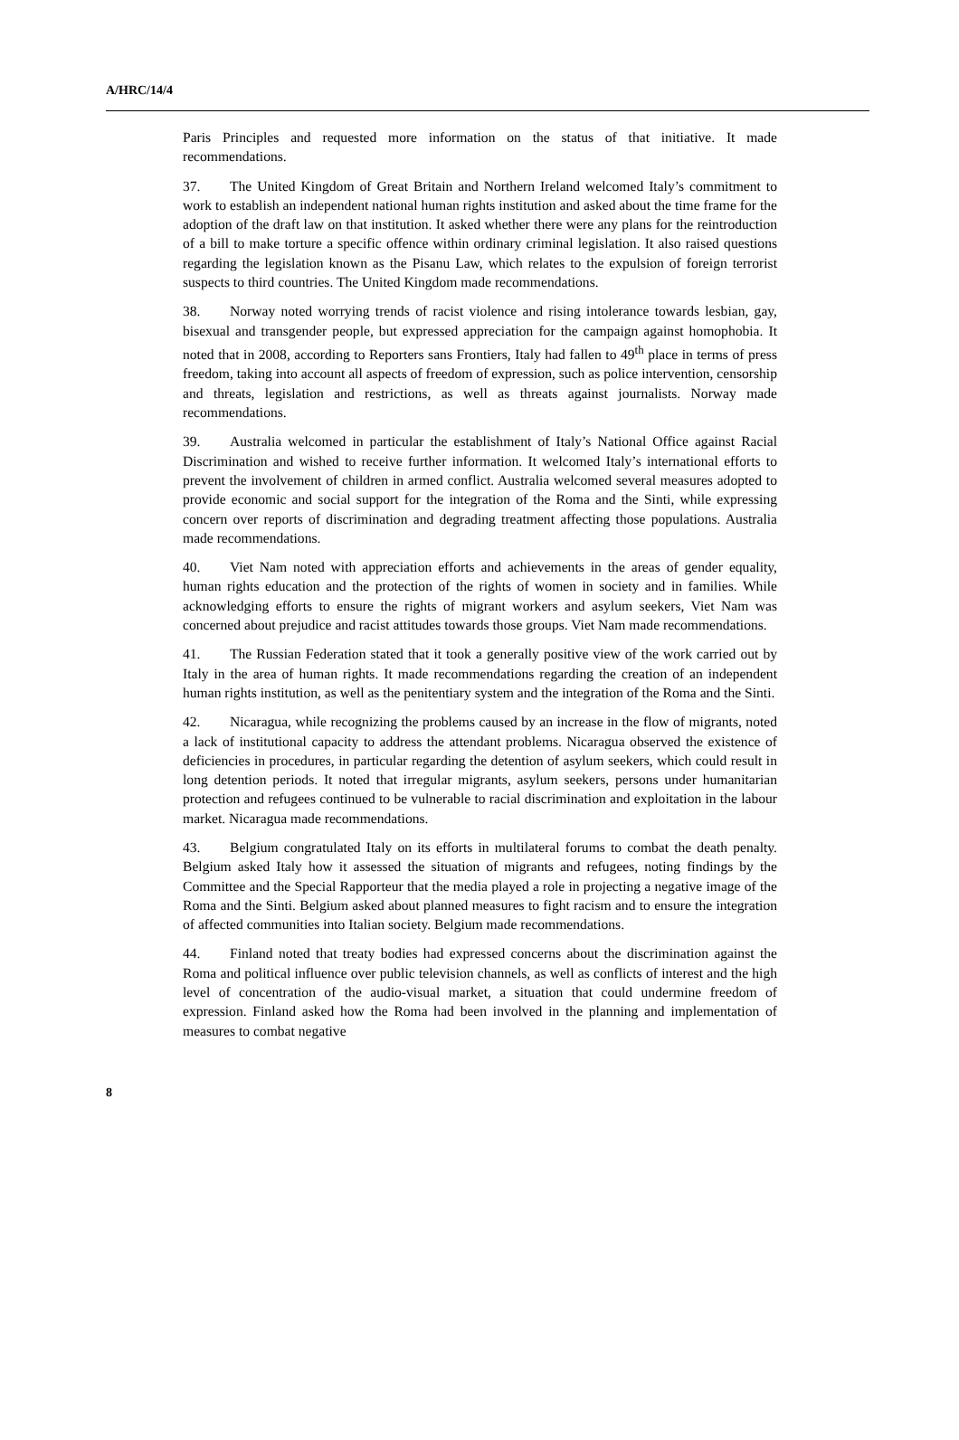A/HRC/14/4
Paris Principles and requested more information on the status of that initiative. It made recommendations.
37. The United Kingdom of Great Britain and Northern Ireland welcomed Italy’s commitment to work to establish an independent national human rights institution and asked about the time frame for the adoption of the draft law on that institution. It asked whether there were any plans for the reintroduction of a bill to make torture a specific offence within ordinary criminal legislation. It also raised questions regarding the legislation known as the Pisanu Law, which relates to the expulsion of foreign terrorist suspects to third countries. The United Kingdom made recommendations.
38. Norway noted worrying trends of racist violence and rising intolerance towards lesbian, gay, bisexual and transgender people, but expressed appreciation for the campaign against homophobia. It noted that in 2008, according to Reporters sans Frontiers, Italy had fallen to 49<sup>th</sup> place in terms of press freedom, taking into account all aspects of freedom of expression, such as police intervention, censorship and threats, legislation and restrictions, as well as threats against journalists. Norway made recommendations.
39. Australia welcomed in particular the establishment of Italy’s National Office against Racial Discrimination and wished to receive further information. It welcomed Italy’s international efforts to prevent the involvement of children in armed conflict. Australia welcomed several measures adopted to provide economic and social support for the integration of the Roma and the Sinti, while expressing concern over reports of discrimination and degrading treatment affecting those populations. Australia made recommendations.
40. Viet Nam noted with appreciation efforts and achievements in the areas of gender equality, human rights education and the protection of the rights of women in society and in families. While acknowledging efforts to ensure the rights of migrant workers and asylum seekers, Viet Nam was concerned about prejudice and racist attitudes towards those groups. Viet Nam made recommendations.
41. The Russian Federation stated that it took a generally positive view of the work carried out by Italy in the area of human rights. It made recommendations regarding the creation of an independent human rights institution, as well as the penitentiary system and the integration of the Roma and the Sinti.
42. Nicaragua, while recognizing the problems caused by an increase in the flow of migrants, noted a lack of institutional capacity to address the attendant problems. Nicaragua observed the existence of deficiencies in procedures, in particular regarding the detention of asylum seekers, which could result in long detention periods. It noted that irregular migrants, asylum seekers, persons under humanitarian protection and refugees continued to be vulnerable to racial discrimination and exploitation in the labour market. Nicaragua made recommendations.
43. Belgium congratulated Italy on its efforts in multilateral forums to combat the death penalty. Belgium asked Italy how it assessed the situation of migrants and refugees, noting findings by the Committee and the Special Rapporteur that the media played a role in projecting a negative image of the Roma and the Sinti. Belgium asked about planned measures to fight racism and to ensure the integration of affected communities into Italian society. Belgium made recommendations.
44. Finland noted that treaty bodies had expressed concerns about the discrimination against the Roma and political influence over public television channels, as well as conflicts of interest and the high level of concentration of the audio-visual market, a situation that could undermine freedom of expression. Finland asked how the Roma had been involved in the planning and implementation of measures to combat negative
8